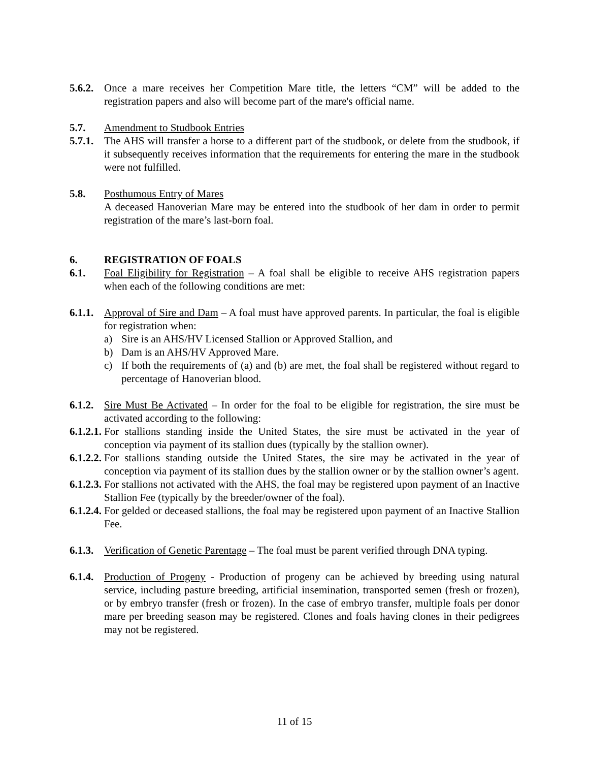5.6.2.
Once a mare receives her Competition Mare title, the letters “CM” will be added to the registration papers and also will become part of the mare's official name.
5.7. Amendment to Studbook Entries
5.7.1.
The AHS will transfer a horse to a different part of the studbook, or delete from the studbook, if it subsequently receives information that the requirements for entering the mare in the studbook were not fulfilled.
5.8. Posthumous Entry of Mares
A deceased Hanoverian Mare may be entered into the studbook of her dam in order to permit registration of the mare’s last-born foal.
6. REGISTRATION OF FOALS
6.1. Foal Eligibility for Registration – A foal shall be eligible to receive AHS registration papers when each of the following conditions are met:
6.1.1.
Approval of Sire and Dam – A foal must have approved parents. In particular, the foal is eligible for registration when:
a) Sire is an AHS/HV Licensed Stallion or Approved Stallion, and
b) Dam is an AHS/HV Approved Mare.
c) If both the requirements of (a) and (b) are met, the foal shall be registered without regard to percentage of Hanoverian blood.
6.1.2.
Sire Must Be Activated – In order for the foal to be eligible for registration, the sire must be activated according to the following:
6.1.2.1.
For stallions standing inside the United States, the sire must be activated in the year of conception via payment of its stallion dues (typically by the stallion owner).
6.1.2.2.
For stallions standing outside the United States, the sire may be activated in the year of conception via payment of its stallion dues by the stallion owner or by the stallion owner’s agent.
6.1.2.3.
For stallions not activated with the AHS, the foal may be registered upon payment of an Inactive Stallion Fee (typically by the breeder/owner of the foal).
6.1.2.4.
For gelded or deceased stallions, the foal may be registered upon payment of an Inactive Stallion Fee.
6.1.3.
Verification of Genetic Parentage – The foal must be parent verified through DNA typing.
6.1.4.
Production of Progeny - Production of progeny can be achieved by breeding using natural service, including pasture breeding, artificial insemination, transported semen (fresh or frozen), or by embryo transfer (fresh or frozen). In the case of embryo transfer, multiple foals per donor mare per breeding season may be registered. Clones and foals having clones in their pedigrees may not be registered.
11 of 15